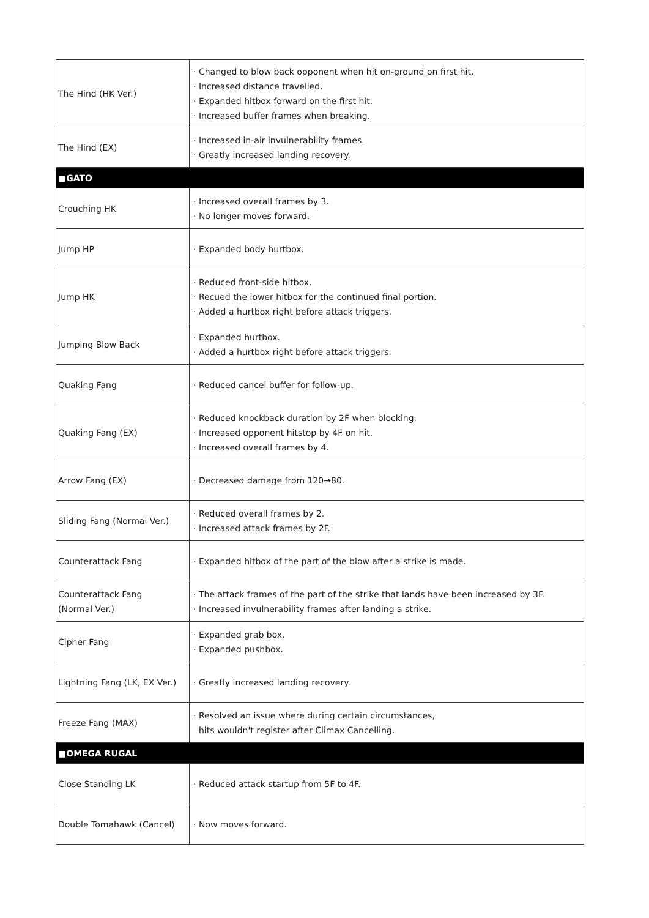| The Hind (HK Ver.) | · Changed to blow back opponent when hit on-ground on first hit. · Increased distance travelled. · Expanded hitbox forward on the first hit. · Increased buffer frames when breaking. |
| The Hind (EX) | · Increased in-air invulnerability frames. · Greatly increased landing recovery. |
| ■GATO | |
| Crouching HK | · Increased overall frames by 3. · No longer moves forward. |
| Jump HP | · Expanded body hurtbox. |
| Jump HK | · Reduced front-side hitbox. · Recued the lower hitbox for the continued final portion. · Added a hurtbox right before attack triggers. |
| Jumping Blow Back | · Expanded hurtbox. · Added a hurtbox right before attack triggers. |
| Quaking Fang | · Reduced cancel buffer for follow-up. |
| Quaking Fang (EX) | · Reduced knockback duration by 2F when blocking. · Increased opponent hitstop by 4F on hit. · Increased overall frames by 4. |
| Arrow Fang (EX) | · Decreased damage from 120→80. |
| Sliding Fang (Normal Ver.) | · Reduced overall frames by 2. · Increased attack frames by 2F. |
| Counterattack Fang | · Expanded hitbox of the part of the blow after a strike is made. |
| Counterattack Fang (Normal Ver.) | · The attack frames of the part of the strike that lands have been increased by 3F. · Increased invulnerability frames after landing a strike. |
| Cipher Fang | · Expanded grab box. · Expanded pushbox. |
| Lightning Fang (LK, EX Ver.) | · Greatly increased landing recovery. |
| Freeze Fang (MAX) | · Resolved an issue where during certain circumstances, hits wouldn't register after Climax Cancelling. |
| ■OMEGA RUGAL | |
| Close Standing LK | · Reduced attack startup from 5F to 4F. |
| Double Tomahawk (Cancel) | · Now moves forward. |